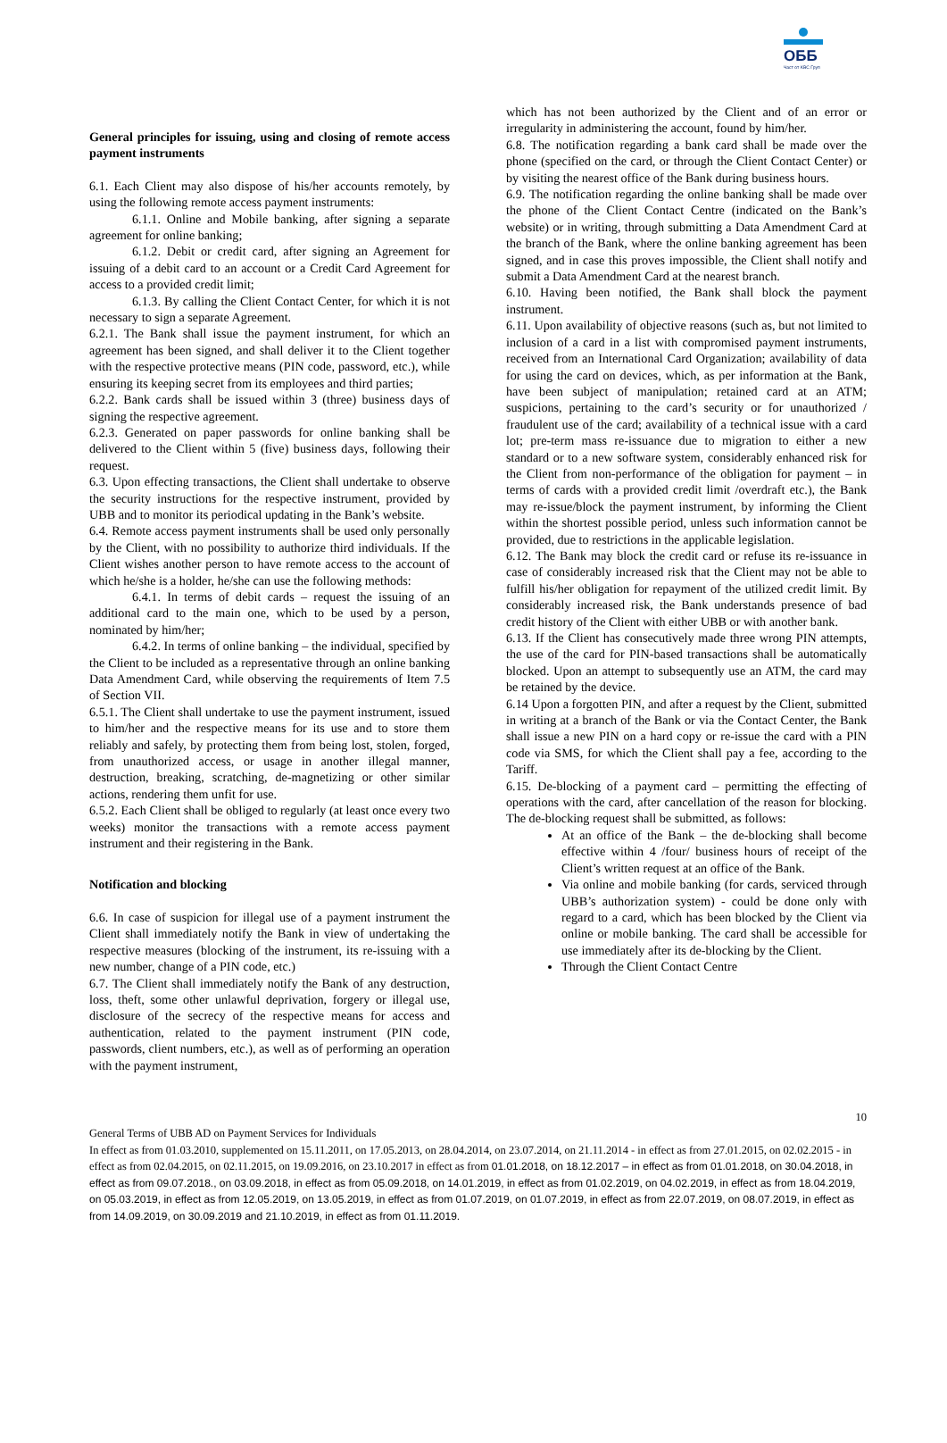ОББ
Част от KBC Груп
General principles for issuing, using and closing of remote access payment instruments
6.1. Each Client may also dispose of his/her accounts remotely, by using the following remote access payment instruments:
6.1.1. Online and Mobile banking, after signing a separate agreement for online banking;
6.1.2. Debit or credit card, after signing an Agreement for issuing of a debit card to an account or a Credit Card Agreement for access to a provided credit limit;
6.1.3. By calling the Client Contact Center, for which it is not necessary to sign a separate Agreement.
6.2.1. The Bank shall issue the payment instrument, for which an agreement has been signed, and shall deliver it to the Client together with the respective protective means (PIN code, password, etc.), while ensuring its keeping secret from its employees and third parties;
6.2.2. Bank cards shall be issued within 3 (three) business days of signing the respective agreement.
6.2.3. Generated on paper passwords for online banking shall be delivered to the Client within 5 (five) business days, following their request.
6.3. Upon effecting transactions, the Client shall undertake to observe the security instructions for the respective instrument, provided by UBB and to monitor its periodical updating in the Bank’s website.
6.4. Remote access payment instruments shall be used only personally by the Client, with no possibility to authorize third individuals. If the Client wishes another person to have remote access to the account of which he/she is a holder, he/she can use the following methods:
6.4.1. In terms of debit cards – request the issuing of an additional card to the main one, which to be used by a person, nominated by him/her;
6.4.2. In terms of online banking – the individual, specified by the Client to be included as a representative through an online banking Data Amendment Card, while observing the requirements of Item 7.5 of Section VII.
6.5.1. The Client shall undertake to use the payment instrument, issued to him/her and the respective means for its use and to store them reliably and safely, by protecting them from being lost, stolen, forged, from unauthorized access, or usage in another illegal manner, destruction, breaking, scratching, de-magnetizing or other similar actions, rendering them unfit for use.
6.5.2. Each Client shall be obliged to regularly (at least once every two weeks) monitor the transactions with a remote access payment instrument and their registering in the Bank.
Notification and blocking
6.6. In case of suspicion for illegal use of a payment instrument the Client shall immediately notify the Bank in view of undertaking the respective measures (blocking of the instrument, its re-issuing with a new number, change of a PIN code, etc.)
6.7. The Client shall immediately notify the Bank of any destruction, loss, theft, some other unlawful deprivation, forgery or illegal use, disclosure of the secrecy of the respective means for access and authentication, related to the payment instrument (PIN code, passwords, client numbers, etc.), as well as of performing an operation with the payment instrument,
which has not been authorized by the Client and of an error or irregularity in administering the account, found by him/her.
6.8. The notification regarding a bank card shall be made over the phone (specified on the card, or through the Client Contact Center) or by visiting the nearest office of the Bank during business hours.
6.9. The notification regarding the online banking shall be made over the phone of the Client Contact Centre (indicated on the Bank’s website) or in writing, through submitting a Data Amendment Card at the branch of the Bank, where the online banking agreement has been signed, and in case this proves impossible, the Client shall notify and submit a Data Amendment Card at the nearest branch.
6.10. Having been notified, the Bank shall block the payment instrument.
6.11. Upon availability of objective reasons (such as, but not limited to inclusion of a card in a list with compromised payment instruments, received from an International Card Organization; availability of data for using the card on devices, which, as per information at the Bank, have been subject of manipulation; retained card at an ATM; suspicions, pertaining to the card’s security or for unauthorized / fraudulent use of the card; availability of a technical issue with a card lot; pre-term mass re-issuance due to migration to either a new standard or to a new software system, considerably enhanced risk for the Client from non-performance of the obligation for payment – in terms of cards with a provided credit limit /overdraft etc.), the Bank may re-issue/block the payment instrument, by informing the Client within the shortest possible period, unless such information cannot be provided, due to restrictions in the applicable legislation.
6.12. The Bank may block the credit card or refuse its re-issuance in case of considerably increased risk that the Client may not be able to fulfill his/her obligation for repayment of the utilized credit limit. By considerably increased risk, the Bank understands presence of bad credit history of the Client with either UBB or with another bank.
6.13. If the Client has consecutively made three wrong PIN attempts, the use of the card for PIN-based transactions shall be automatically blocked. Upon an attempt to subsequently use an ATM, the card may be retained by the device.
6.14 Upon a forgotten PIN, and after a request by the Client, submitted in writing at a branch of the Bank or via the Contact Center, the Bank shall issue a new PIN on a hard copy or re-issue the card with a PIN code via SMS, for which the Client shall pay a fee, according to the Tariff.
6.15. De-blocking of a payment card – permitting the effecting of operations with the card, after cancellation of the reason for blocking. The de-blocking request shall be submitted, as follows:
At an office of the Bank – the de-blocking shall become effective within 4 /four/ business hours of receipt of the Client’s written request at an office of the Bank.
Via online and mobile banking (for cards, serviced through UBB’s authorization system) - could be done only with regard to a card, which has been blocked by the Client via online or mobile banking. The card shall be accessible for use immediately after its de-blocking by the Client.
Through the Client Contact Centre
10
General Terms of UBB AD on Payment Services for Individuals
In effect as from 01.03.2010, supplemented on 15.11.2011, on 17.05.2013, on 28.04.2014, on 23.07.2014, on 21.11.2014 - in effect as from 27.01.2015, on 02.02.2015 - in effect as from 02.04.2015, on 02.11.2015, on 19.09.2016, on 23.10.2017 in effect as from 01.01.2018, on 18.12.2017 – in effect as from 01.01.2018, on 30.04.2018, in effect as from 09.07.2018., on 03.09.2018, in effect as from 05.09.2018, on 14.01.2019, in effect as from 01.02.2019, on 04.02.2019, in effect as from 18.04.2019, on 05.03.2019, in effect as from 12.05.2019, on 13.05.2019, in effect as from 01.07.2019, on 01.07.2019, in effect as from 22.07.2019, on 08.07.2019, in effect as from 14.09.2019, on 30.09.2019 and 21.10.2019, in effect as from 01.11.2019.